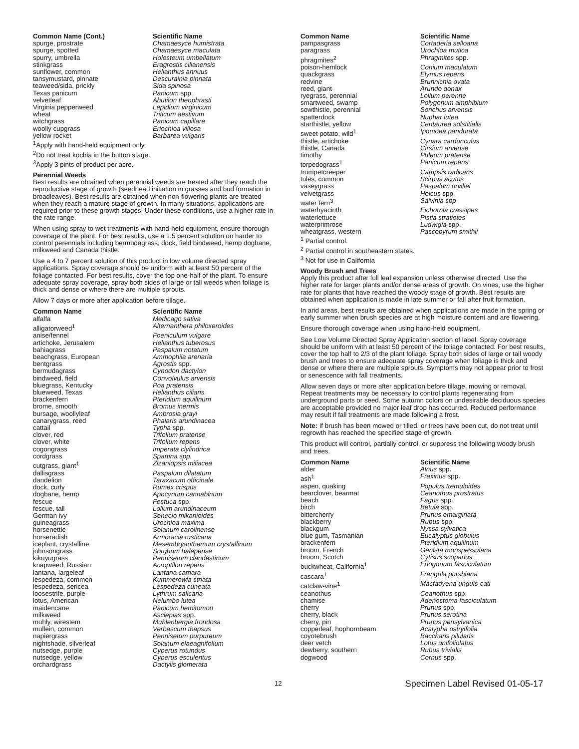| Common Name (Cont.) | Scientific Name |
| --- | --- |
| spurge, prostrate | Chamaesyce humistrata |
| spurge, spotted | Chamaesyce maculata |
| spurry, umbrella | Holosteum umbellatum |
| stinkgrass | Eragrostis cilianensis |
| sunflower, common | Helianthus annuus |
| tansymustard, pinnate | Descurainia pinnata |
| teaweed/sida, prickly | Sida spinosa |
| Texas panicum | Panicum spp. |
| velvetleaf | Abutilon theophrasti |
| Virginia pepperweed | Lepidium virginicum |
| wheat | Triticum aestivum |
| witchgrass | Panicum capillare |
| woolly cupgrass | Eriochloa villosa |
| yellow rocket | Barbarea vulgaris |
<sup>1</sup> Apply with hand-held equipment only.
<sup>2</sup> Do not treat kochia in the button stage.
<sup>3</sup> Apply 3 pints of product per acre.
Perennial Weeds
Best results are obtained when perennial weeds are treated after they reach the reproductive stage of growth (seedhead initiation in grasses and bud formation in broadleaves). Best results are obtained when non-flowering plants are treated when they reach a mature stage of growth. In many situations, applications are required prior to these growth stages. Under these conditions, use a higher rate in the rate range.
When using spray to wet treatments with hand-held equipment, ensure thorough coverage of the plant. For best results, use a 1.5 percent solution on harder to control perennials including bermudagrass, dock, field bindweed, hemp dogbane, milkweed and Canada thistle.
Use a 4 to 7 percent solution of this product in low volume directed spray applications. Spray coverage should be uniform with at least 50 percent of the foliage contacted. For best results, cover the top one-half of the plant. To ensure adequate spray coverage, spray both sides of large or tall weeds when foliage is thick and dense or where there are multiple sprouts.
Allow 7 days or more after application before tillage.
| Common Name | Scientific Name |
| --- | --- |
| alfalfa | Medicago sativa |
| alligatorweed<sup>1</sup> | Alternanthera philoxeroides |
| anise/fennel | Foeniculum vulgare |
| artichoke, Jerusalem | Helianthus tuberosus |
| bahiagrass | Paspalum notatum |
| beachgrass, European | Ammophila arenaria |
| bentgrass | Agrostis spp. |
| bermudagrass | Cynodon dactylon |
| bindweed, field | Convolvulus arvensis |
| bluegrass, Kentucky | Poa pratensis |
| blueweed, Texas | Helianthus ciliaris |
| brackenfern | Pteridium aquilinum |
| brome, smooth | Bromus inermis |
| bursage, woollyleaf | Ambrosia grayi |
| canarygrass, reed | Phalaris arundinacea |
| cattail | Typha spp. |
| clover, red | Trifolium pratense |
| clover, white | Trifolium repens |
| cogongrass | Imperata clylindrica |
| cordgrass | Spartina spp. |
| cutgrass, giant<sup>1</sup> | Zizaniopsis miliacea |
| dallisgrass | Paspalum dilatatum |
| dandelion | Taraxacum officinale |
| dock, curly | Rumex crispus |
| dogbane, hemp | Apocynum cannabinum |
| fescue | Festuca spp. |
| fescue, tall | Lolium arundinaceum |
| German ivy | Senecio mikanioides |
| guineagrass | Urochloa maxima |
| horsenettle | Solanum carolinense |
| horseradish | Armoracia rusticana |
| iceplant, crystalline | Mesembryanthemum crystallinum |
| johnsongrass | Sorghum halepense |
| kikuyugrass | Pennisetum clandestinum |
| knapweed, Russian | Acroptilon repens |
| lantana, largeleaf | Lantana camara |
| lespedeza, common | Kummerowia striata |
| lespedeza, sericea | Lespedeza cuneata |
| loosestrife, purple | Lythrum salicaria |
| lotus, American | Nelumbo lutea |
| maidencane | Panicum hemitomon |
| milkweed | Asclepias spp. |
| muhly, wirestem | Muhlenbergia frondosa |
| mullein, common | Verbascum thapsus |
| napiergrass | Pennisetum purpureum |
| nightshade, silverleaf | Solanum elaeagnifolium |
| nutsedge, purple | Cyperus rotundus |
| nutsedge, yellow | Cyperus esculentus |
| orchardgrass | Dactylis glomerata |
| Common Name | Scientific Name |
| --- | --- |
| pampasgrass | Cortaderia selloana |
| paragrass | Urochloa mutica |
| phragmites<sup>2</sup> | Phragmites spp. |
| poison-hemlock | Conium maculatum |
| quackgrass | Elymus repens |
| redvine | Brunnichia ovata |
| reed, giant | Arundo donax |
| ryegrass, perennial | Lolium perenne |
| smartweed, swamp | Polygonum amphibium |
| sowthistle, perennial | Sonchus arvensis |
| spatterdock | Nuphar lutea |
| starthistle, yellow | Centaurea solstitialis |
| sweet potato, wild<sup>1</sup> | Ipomoea pandurata |
| thistle, artichoke | Cynara cardunculus |
| thistle, Canada | Cirsium arvense |
| timothy | Phleum pratense |
| torpedograss<sup>1</sup> | Panicum repens |
| trumpetcreeper | Campsis radicans |
| tules, common | Scirpus acutus |
| vaseygrass | Paspalum urvillei |
| velvetgrass | Holcus spp. |
| water fern<sup>3</sup> | Salvinia spp |
| waterhyacinth | Eichornia crassipes |
| waterlettuce | Pistia stratiotes |
| waterprimrose | Ludwigia spp. |
| wheatgrass, western | Pascopyrum smithii |
<sup>1</sup> Partial control.
<sup>2</sup> Partial control in southeastern states.
<sup>3</sup> Not for use in California
Woody Brush and Trees
Apply this product after full leaf expansion unless otherwise directed. Use the higher rate for larger plants and/or dense areas of growth. On vines, use the higher rate for plants that have reached the woody stage of growth. Best results are obtained when application is made in late summer or fall after fruit formation.
In arid areas, best results are obtained when applications are made in the spring or early summer when brush species are at high moisture content and are flowering.
Ensure thorough coverage when using hand-held equipment.
See Low Volume Directed Spray Application section of label. Spray coverage should be uniform with at least 50 percent of the foliage contacted. For best results, cover the top half to 2/3 of the plant foliage. Spray both sides of large or tall woody brush and trees to ensure adequate spray coverage when foliage is thick and dense or where there are multiple sprouts. Symptoms may not appear prior to frost or senescence with fall treatments.
Allow seven days or more after application before tillage, mowing or removal. Repeat treatments may be necessary to control plants regenerating from underground parts or seed. Some autumn colors on undesirable deciduous species are acceptable provided no major leaf drop has occurred. Reduced performance may result if fall treatments are made following a frost.
Note: If brush has been mowed or tilled, or trees have been cut, do not treat until regrowth has reached the specified stage of growth.
This product will control, partially control, or suppress the following woody brush and trees.
| Common Name | Scientific Name |
| --- | --- |
| alder | Alnus spp. |
| ash<sup>1</sup> | Fraxinus spp. |
| aspen, quaking | Populus tremuloides |
| bearclover, bearmat | Ceanothus prostratus |
| beach | Fagus spp. |
| birch | Betula spp. |
| bittercherry | Prunus emarginata |
| blackberry | Rubus spp. |
| blackgum | Nyssa sylvatica |
| blue gum, Tasmanian | Eucalyptus globulus |
| brackenfern | Pteridium aquilinum |
| broom, French | Genista monspessulana |
| broom, Scotch | Cytisus scoparius |
| buckwheat, California<sup>1</sup> | Eriogonum fasciculatum |
| cascara<sup>1</sup> | Frangula purshiana |
| catclaw-vine<sup>1</sup> | Macfadyena unguis-cati |
| ceanothus | Ceanothus spp. |
| chamise | Adenostoma fasciculatum |
| cherry | Prunus spp. |
| cherry, black | Prunus serotina |
| cherry, pin | Prunus pensylvanica |
| copperleaf, hophornbeam | Acalypha ostryifolia |
| coyotebrush | Baccharis pilularis |
| deer vetch | Lotus unifoliolatus |
| dewberry, southern | Rubus trivialis |
| dogwood | Cornus spp. |
12 Specimen Label Revised 01-05-17